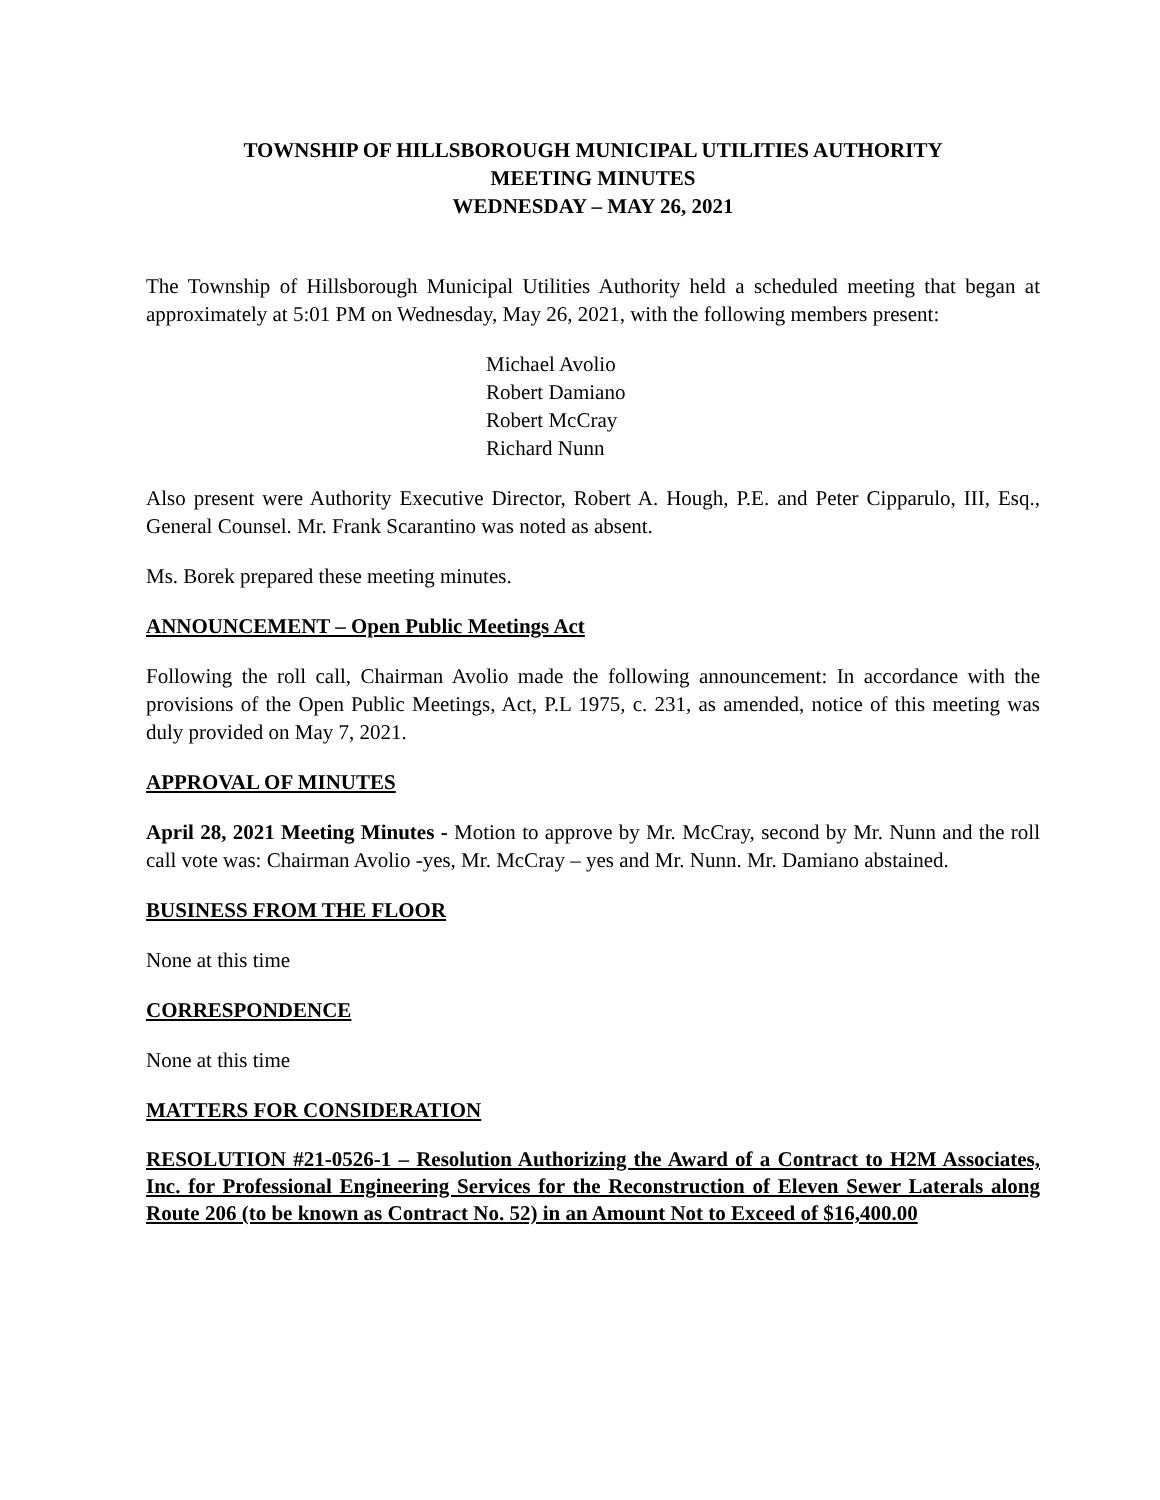TOWNSHIP OF HILLSBOROUGH MUNICIPAL UTILITIES AUTHORITY
MEETING MINUTES
WEDNESDAY – MAY 26, 2021
The Township of Hillsborough Municipal Utilities Authority held a scheduled meeting that began at approximately at 5:01 PM on Wednesday, May 26, 2021, with the following members present:
Michael Avolio
Robert Damiano
Robert McCray
Richard Nunn
Also present were Authority Executive Director, Robert A. Hough, P.E. and Peter Cipparulo, III, Esq., General Counsel. Mr. Frank Scarantino was noted as absent.
Ms. Borek prepared these meeting minutes.
ANNOUNCEMENT – Open Public Meetings Act
Following the roll call, Chairman Avolio made the following announcement: In accordance with the provisions of the Open Public Meetings, Act, P.L 1975, c. 231, as amended, notice of this meeting was duly provided on May 7, 2021.
APPROVAL OF MINUTES
April 28, 2021 Meeting Minutes - Motion to approve by Mr. McCray, second by Mr. Nunn and the roll call vote was: Chairman Avolio -yes, Mr. McCray – yes and Mr. Nunn. Mr. Damiano abstained.
BUSINESS FROM THE FLOOR
None at this time
CORRESPONDENCE
None at this time
MATTERS FOR CONSIDERATION
RESOLUTION #21-0526-1 – Resolution Authorizing the Award of a Contract to H2M Associates, Inc. for Professional Engineering Services for the Reconstruction of Eleven Sewer Laterals along Route 206 (to be known as Contract No. 52) in an Amount Not to Exceed of $16,400.00